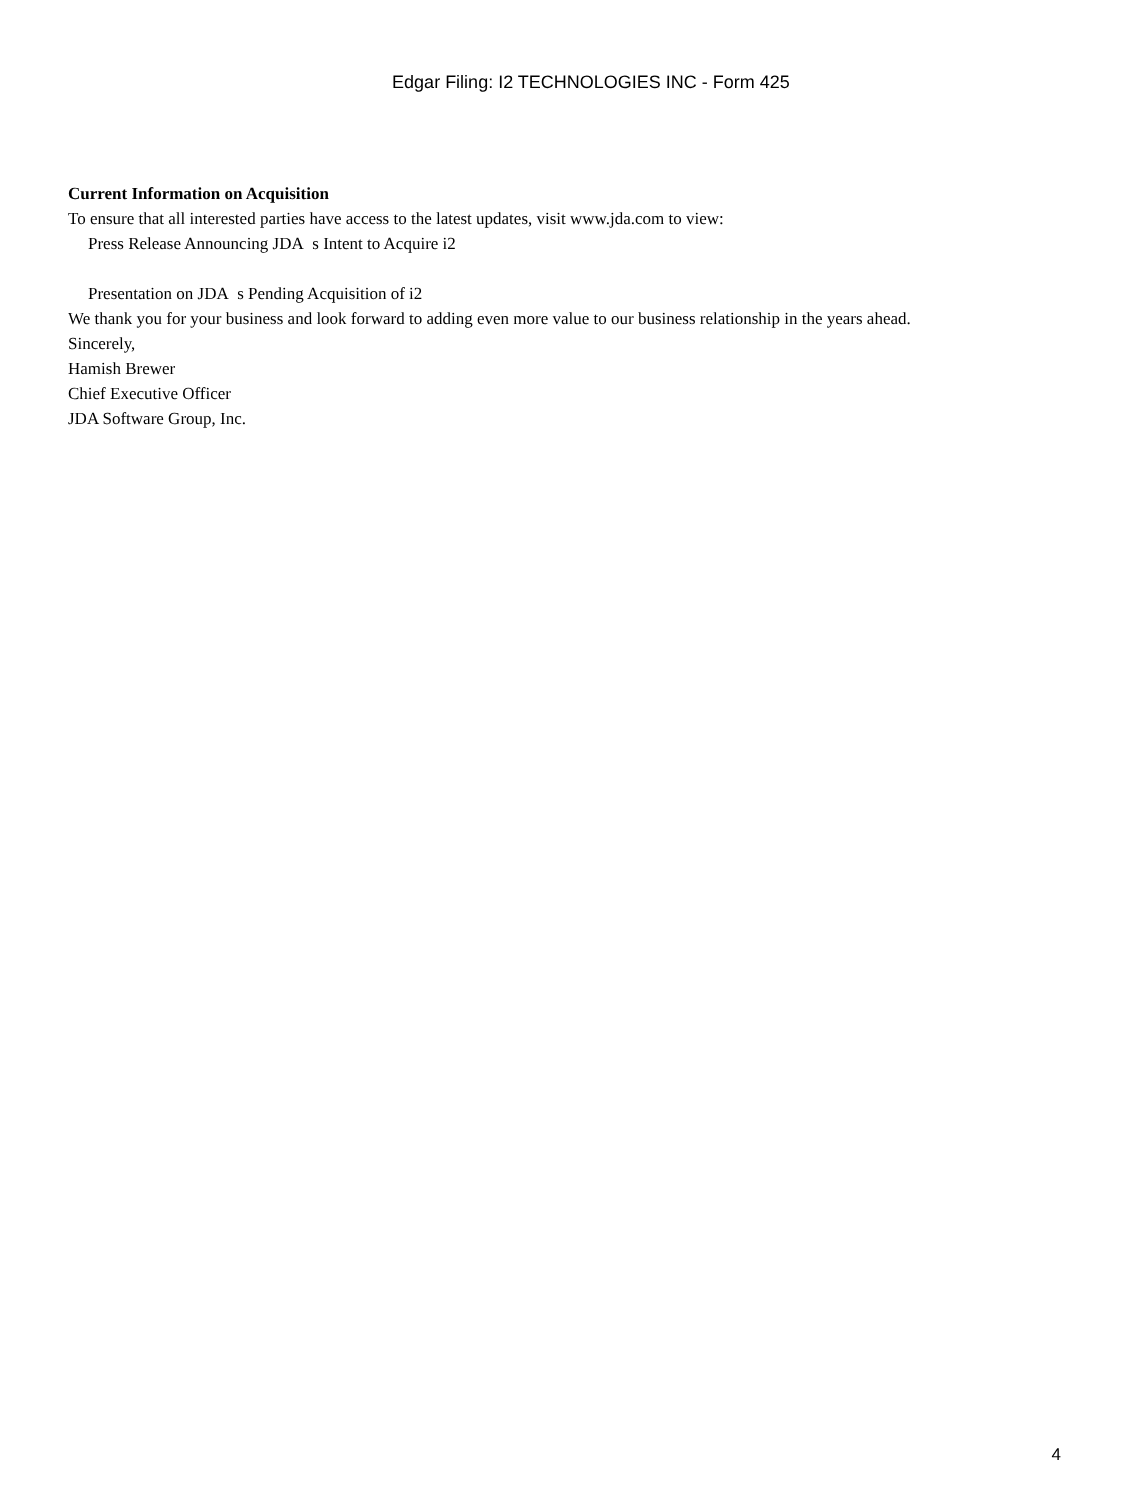Edgar Filing: I2 TECHNOLOGIES INC - Form 425
Current Information on Acquisition
To ensure that all interested parties have access to the latest updates, visit www.jda.com to view:
Press Release Announcing JDA s Intent to Acquire i2
Presentation on JDA s Pending Acquisition of i2
We thank you for your business and look forward to adding even more value to our business relationship in the years ahead.
Sincerely,
Hamish Brewer
Chief Executive Officer
JDA Software Group, Inc.
4